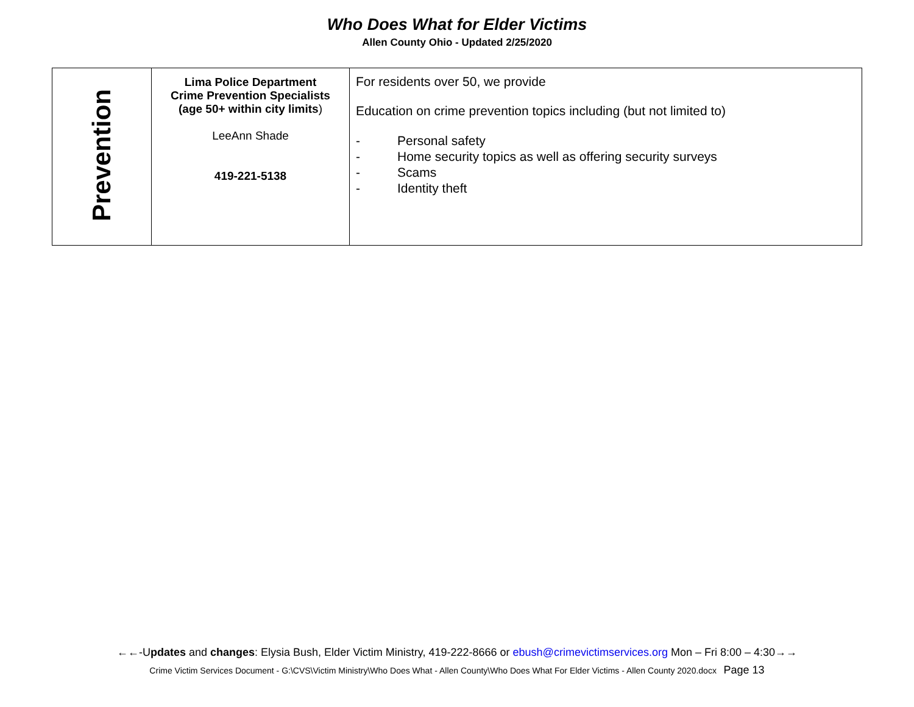Who Does What for Elder Victims
Allen County Ohio - Updated 2/25/2020
| Prevention | Lima Police Department Crime Prevention Specialists (age 50+ within city limits ) LeeAnn Shade 419-221-5138 | For residents over 50, we provide Education on crime prevention topics including (but not limited to) - Personal safety - Home security topics as well as offering security surveys - Scams - Identity theft |
←←-Updates and changes: Elysia Bush, Elder Victim Ministry, 419-222-8666 or ebush@crimevictimservices.org Mon – Fri 8:00 – 4:30→→
Crime Victim Services Document - G:\CVS\Victim Ministry\Who Does What - Allen County\Who Does What For Elder Victims - Allen County 2020.docx Page 13